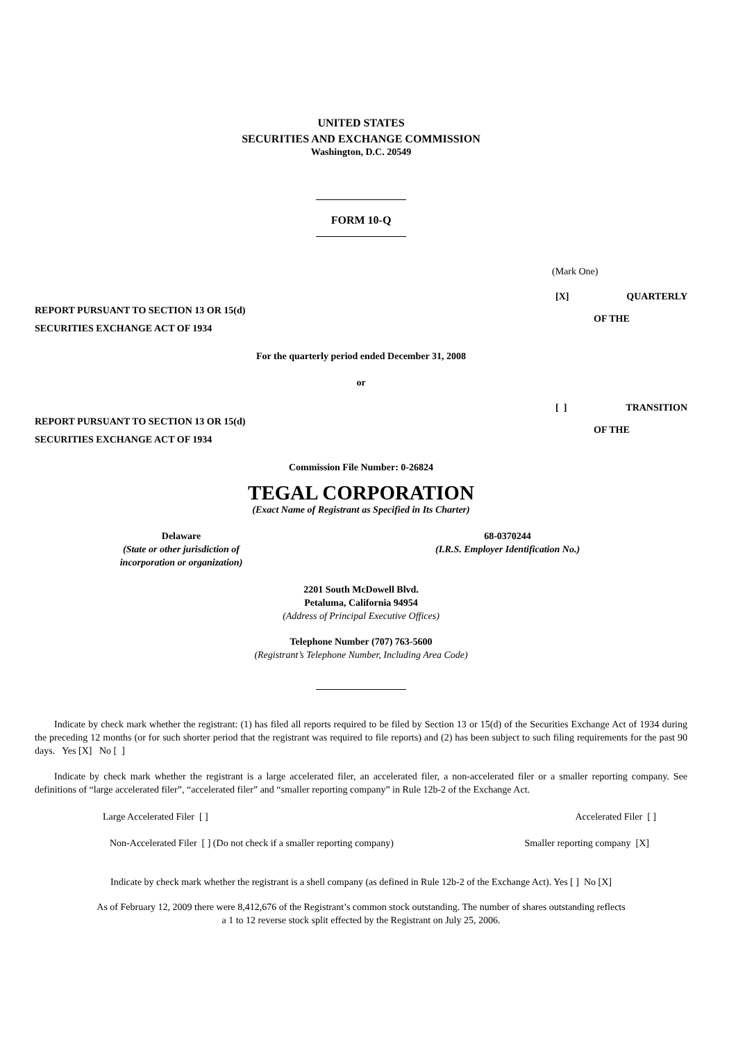UNITED STATES
SECURITIES AND EXCHANGE COMMISSION
Washington, D.C. 20549
FORM 10-Q
(Mark One)
REPORT PURSUANT TO SECTION 13 OR 15(d)
[X] QUARTERLY
OF THE
SECURITIES EXCHANGE ACT OF 1934
For the quarterly period ended December 31, 2008
or
REPORT PURSUANT TO SECTION 13 OR 15(d)
[ ] TRANSITION
OF THE
SECURITIES EXCHANGE ACT OF 1934
Commission File Number: 0-26824
TEGAL CORPORATION
(Exact Name of Registrant as Specified in Its Charter)
Delaware
(State or other jurisdiction of
incorporation or organization)
68-0370244
(I.R.S. Employer Identification No.)
2201 South McDowell Blvd.
Petaluma, California 94954
(Address of Principal Executive Offices)
Telephone Number (707) 763-5600
(Registrant’s Telephone Number, Including Area Code)
Indicate by check mark whether the registrant: (1) has filed all reports required to be filed by Section 13 or 15(d) of the Securities Exchange Act of 1934 during the preceding 12 months (or for such shorter period that the registrant was required to file reports) and (2) has been subject to such filing requirements for the past 90 days. Yes [X] No [ ]
Indicate by check mark whether the registrant is a large accelerated filer, an accelerated filer, a non-accelerated filer or a smaller reporting company. See definitions of “large accelerated filer”, “accelerated filer” and “smaller reporting company” in Rule 12b-2 of the Exchange Act.
Large Accelerated Filer [ ] Accelerated Filer [ ]
Non-Accelerated Filer [ ] (Do not check if a smaller reporting company) Smaller reporting company [X]
Indicate by check mark whether the registrant is a shell company (as defined in Rule 12b-2 of the Exchange Act). Yes [ ] No [X]
As of February 12, 2009 there were 8,412,676 of the Registrant’s common stock outstanding. The number of shares outstanding reflects
a 1 to 12 reverse stock split effected by the Registrant on July 25, 2006.